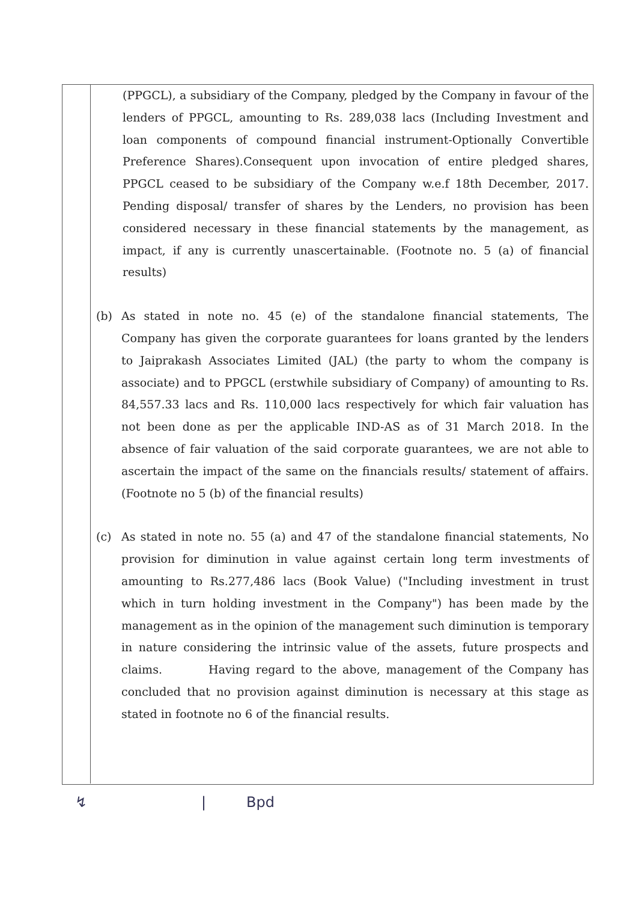(PPGCL), a subsidiary of the Company, pledged by the Company in favour of the lenders of PPGCL, amounting to Rs. 289,038 lacs (Including Investment and loan components of compound financial instrument-Optionally Convertible Preference Shares).Consequent upon invocation of entire pledged shares, PPGCL ceased to be subsidiary of the Company w.e.f 18th December, 2017. Pending disposal/ transfer of shares by the Lenders, no provision has been considered necessary in these financial statements by the management, as impact, if any is currently unascertainable. (Footnote no. 5 (a) of financial results)
(b) As stated in note no. 45 (e) of the standalone financial statements, The Company has given the corporate guarantees for loans granted by the lenders to Jaiprakash Associates Limited (JAL) (the party to whom the company is associate) and to PPGCL (erstwhile subsidiary of Company) of amounting to Rs. 84,557.33 lacs and Rs. 110,000 lacs respectively for which fair valuation has not been done as per the applicable IND-AS as of 31 March 2018. In the absence of fair valuation of the said corporate guarantees, we are not able to ascertain the impact of the same on the financials results/ statement of affairs. (Footnote no 5 (b) of the financial results)
(c) As stated in note no. 55 (a) and 47 of the standalone financial statements, No provision for diminution in value against certain long term investments of amounting to Rs.277,486 lacs (Book Value) ("Including investment in trust which in turn holding investment in the Company") has been made by the management as in the opinion of the management such diminution is temporary in nature considering the intrinsic value of the assets, future prospects and claims. Having regard to the above, management of the Company has concluded that no provision against diminution is necessary at this stage as stated in footnote no 6 of the financial results.
↯ | Bpd